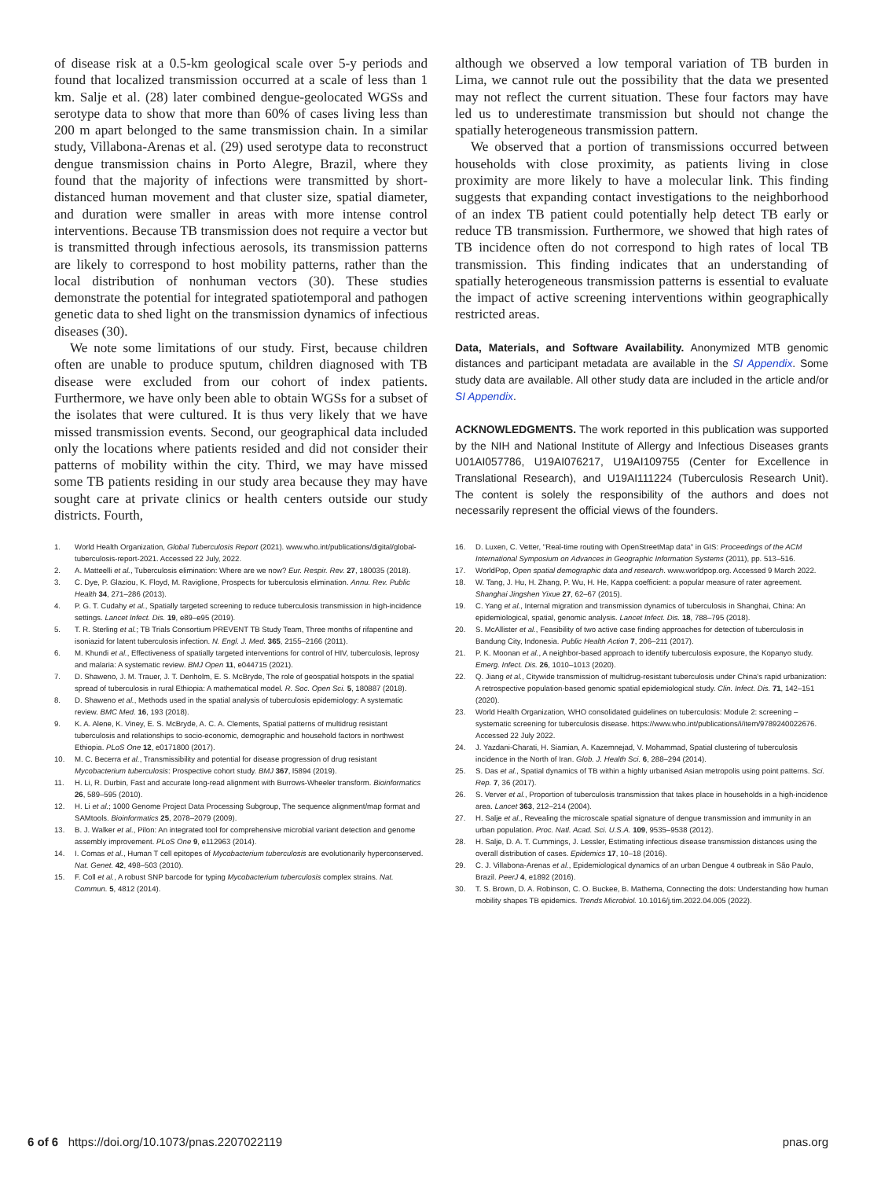of disease risk at a 0.5-km geological scale over 5-y periods and found that localized transmission occurred at a scale of less than 1 km. Salje et al. (28) later combined dengue-geolocated WGSs and serotype data to show that more than 60% of cases living less than 200 m apart belonged to the same transmission chain. In a similar study, Villabona-Arenas et al. (29) used serotype data to reconstruct dengue transmission chains in Porto Alegre, Brazil, where they found that the majority of infections were transmitted by short-distanced human movement and that cluster size, spatial diameter, and duration were smaller in areas with more intense control interventions. Because TB transmission does not require a vector but is transmitted through infectious aerosols, its transmission patterns are likely to correspond to host mobility patterns, rather than the local distribution of nonhuman vectors (30). These studies demonstrate the potential for integrated spatiotemporal and pathogen genetic data to shed light on the transmission dynamics of infectious diseases (30).
We note some limitations of our study. First, because children often are unable to produce sputum, children diagnosed with TB disease were excluded from our cohort of index patients. Furthermore, we have only been able to obtain WGSs for a subset of the isolates that were cultured. It is thus very likely that we have missed transmission events. Second, our geographical data included only the locations where patients resided and did not consider their patterns of mobility within the city. Third, we may have missed some TB patients residing in our study area because they may have sought care at private clinics or health centers outside our study districts. Fourth,
although we observed a low temporal variation of TB burden in Lima, we cannot rule out the possibility that the data we presented may not reflect the current situation. These four factors may have led us to underestimate transmission but should not change the spatially heterogeneous transmission pattern.
We observed that a portion of transmissions occurred between households with close proximity, as patients living in close proximity are more likely to have a molecular link. This finding suggests that expanding contact investigations to the neighborhood of an index TB patient could potentially help detect TB early or reduce TB transmission. Furthermore, we showed that high rates of TB incidence often do not correspond to high rates of local TB transmission. This finding indicates that an understanding of spatially heterogeneous transmission patterns is essential to evaluate the impact of active screening interventions within geographically restricted areas.
Data, Materials, and Software Availability. Anonymized MTB genomic distances and participant metadata are available in the SI Appendix. Some study data are available. All other study data are included in the article and/or SI Appendix.
ACKNOWLEDGMENTS. The work reported in this publication was supported by the NIH and National Institute of Allergy and Infectious Diseases grants U01AI057786, U19AI076217, U19AI109755 (Center for Excellence in Translational Research), and U19AI111224 (Tuberculosis Research Unit). The content is solely the responsibility of the authors and does not necessarily represent the official views of the founders.
1. World Health Organization, Global Tuberculosis Report (2021). www.who.int/publications/digital/global-tuberculosis-report-2021. Accessed 22 July, 2022.
2. A. Matteelli et al., Tuberculosis elimination: Where are we now? Eur. Respir. Rev. 27, 180035 (2018).
3. C. Dye, P. Glaziou, K. Floyd, M. Raviglione, Prospects for tuberculosis elimination. Annu. Rev. Public Health 34, 271–286 (2013).
4. P. G. T. Cudahy et al., Spatially targeted screening to reduce tuberculosis transmission in high-incidence settings. Lancet Infect. Dis. 19, e89–e95 (2019).
5. T. R. Sterling et al.; TB Trials Consortium PREVENT TB Study Team, Three months of rifapentine and isoniazid for latent tuberculosis infection. N. Engl. J. Med. 365, 2155–2166 (2011).
6. M. Khundi et al., Effectiveness of spatially targeted interventions for control of HIV, tuberculosis, leprosy and malaria: A systematic review. BMJ Open 11, e044715 (2021).
7. D. Shaweno, J. M. Trauer, J. T. Denholm, E. S. McBryde, The role of geospatial hotspots in the spatial spread of tuberculosis in rural Ethiopia: A mathematical model. R. Soc. Open Sci. 5, 180887 (2018).
8. D. Shaweno et al., Methods used in the spatial analysis of tuberculosis epidemiology: A systematic review. BMC Med. 16, 193 (2018).
9. K. A. Alene, K. Viney, E. S. McBryde, A. C. A. Clements, Spatial patterns of multidrug resistant tuberculosis and relationships to socio-economic, demographic and household factors in northwest Ethiopia. PLoS One 12, e0171800 (2017).
10. M. C. Becerra et al., Transmissibility and potential for disease progression of drug resistant Mycobacterium tuberculosis: Prospective cohort study. BMJ 367, l5894 (2019).
11. H. Li, R. Durbin, Fast and accurate long-read alignment with Burrows-Wheeler transform. Bioinformatics 26, 589–595 (2010).
12. H. Li et al.; 1000 Genome Project Data Processing Subgroup, The sequence alignment/map format and SAMtools. Bioinformatics 25, 2078–2079 (2009).
13. B. J. Walker et al., Pilon: An integrated tool for comprehensive microbial variant detection and genome assembly improvement. PLoS One 9, e112963 (2014).
14. I. Comas et al., Human T cell epitopes of Mycobacterium tuberculosis are evolutionarily hyperconserved. Nat. Genet. 42, 498–503 (2010).
15. F. Coll et al., A robust SNP barcode for typing Mycobacterium tuberculosis complex strains. Nat. Commun. 5, 4812 (2014).
16. D. Luxen, C. Vetter, "Real-time routing with OpenStreetMap data" in GIS: Proceedings of the ACM International Symposium on Advances in Geographic Information Systems (2011), pp. 513–516.
17. WorldPop, Open spatial demographic data and research. www.worldpop.org. Accessed 9 March 2022.
18. W. Tang, J. Hu, H. Zhang, P. Wu, H. He, Kappa coefficient: a popular measure of rater agreement. Shanghai Jingshen Yixue 27, 62–67 (2015).
19. C. Yang et al., Internal migration and transmission dynamics of tuberculosis in Shanghai, China: An epidemiological, spatial, genomic analysis. Lancet Infect. Dis. 18, 788–795 (2018).
20. S. McAllister et al., Feasibility of two active case finding approaches for detection of tuberculosis in Bandung City, Indonesia. Public Health Action 7, 206–211 (2017).
21. P. K. Moonan et al., A neighbor-based approach to identify tuberculosis exposure, the Kopanyo study. Emerg. Infect. Dis. 26, 1010–1013 (2020).
22. Q. Jiang et al., Citywide transmission of multidrug-resistant tuberculosis under China's rapid urbanization: A retrospective population-based genomic spatial epidemiological study. Clin. Infect. Dis. 71, 142–151 (2020).
23. World Health Organization, WHO consolidated guidelines on tuberculosis: Module 2: screening – systematic screening for tuberculosis disease. https://www.who.int/publications/i/item/9789240022676. Accessed 22 July 2022.
24. J. Yazdani-Charati, H. Siamian, A. Kazemnejad, V. Mohammad, Spatial clustering of tuberculosis incidence in the North of Iran. Glob. J. Health Sci. 6, 288–294 (2014).
25. S. Das et al., Spatial dynamics of TB within a highly urbanised Asian metropolis using point patterns. Sci. Rep. 7, 36 (2017).
26. S. Verver et al., Proportion of tuberculosis transmission that takes place in households in a high-incidence area. Lancet 363, 212–214 (2004).
27. H. Salje et al., Revealing the microscale spatial signature of dengue transmission and immunity in an urban population. Proc. Natl. Acad. Sci. U.S.A. 109, 9535–9538 (2012).
28. H. Salje, D. A. T. Cummings, J. Lessler, Estimating infectious disease transmission distances using the overall distribution of cases. Epidemics 17, 10–18 (2016).
29. C. J. Villabona-Arenas et al., Epidemiological dynamics of an urban Dengue 4 outbreak in São Paulo, Brazil. PeerJ 4, e1892 (2016).
30. T. S. Brown, D. A. Robinson, C. O. Buckee, B. Mathema, Connecting the dots: Understanding how human mobility shapes TB epidemics. Trends Microbiol. 10.1016/j.tim.2022.04.005 (2022).
6 of 6 https://doi.org/10.1073/pnas.2207022119 pnas.org